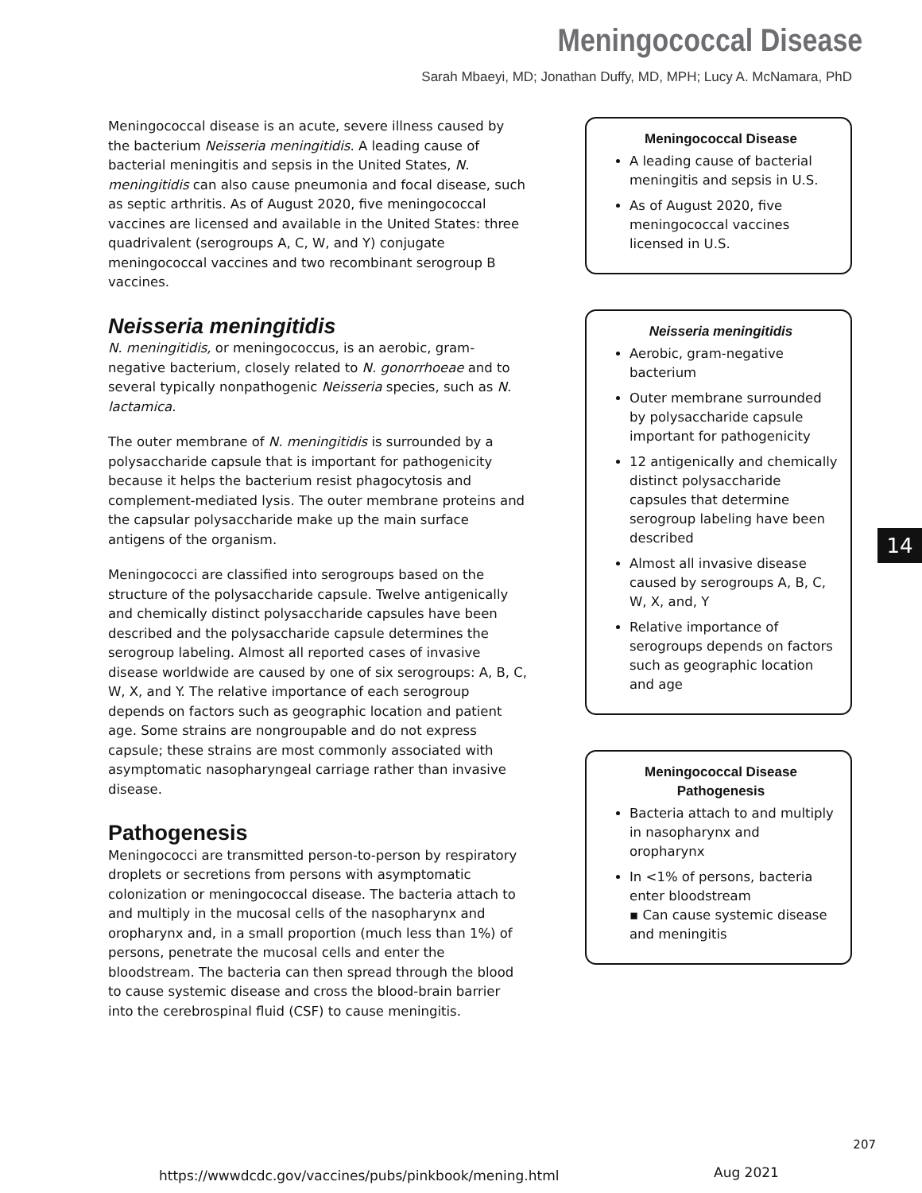Meningococcal Disease
Sarah Mbaeyi, MD; Jonathan Duffy, MD, MPH; Lucy A. McNamara, PhD
Meningococcal disease is an acute, severe illness caused by the bacterium Neisseria meningitidis. A leading cause of bacterial meningitis and sepsis in the United States, N. meningitidis can also cause pneumonia and focal disease, such as septic arthritis. As of August 2020, five meningococcal vaccines are licensed and available in the United States: three quadrivalent (serogroups A, C, W, and Y) conjugate meningococcal vaccines and two recombinant serogroup B vaccines.
Neisseria meningitidis
N. meningitidis, or meningococcus, is an aerobic, gram-negative bacterium, closely related to N. gonorrhoeae and to several typically nonpathogenic Neisseria species, such as N. lactamica.
The outer membrane of N. meningitidis is surrounded by a polysaccharide capsule that is important for pathogenicity because it helps the bacterium resist phagocytosis and complement-mediated lysis. The outer membrane proteins and the capsular polysaccharide make up the main surface antigens of the organism.
Meningococci are classified into serogroups based on the structure of the polysaccharide capsule. Twelve antigenically and chemically distinct polysaccharide capsules have been described and the polysaccharide capsule determines the serogroup labeling. Almost all reported cases of invasive disease worldwide are caused by one of six serogroups: A, B, C, W, X, and Y. The relative importance of each serogroup depends on factors such as geographic location and patient age. Some strains are nongroupable and do not express capsule; these strains are most commonly associated with asymptomatic nasopharyngeal carriage rather than invasive disease.
Pathogenesis
Meningococci are transmitted person-to-person by respiratory droplets or secretions from persons with asymptomatic colonization or meningococcal disease. The bacteria attach to and multiply in the mucosal cells of the nasopharynx and oropharynx and, in a small proportion (much less than 1%) of persons, penetrate the mucosal cells and enter the bloodstream. The bacteria can then spread through the blood to cause systemic disease and cross the blood-brain barrier into the cerebrospinal fluid (CSF) to cause meningitis.
Meningococcal Disease
A leading cause of bacterial meningitis and sepsis in U.S.
As of August 2020, five meningococcal vaccines licensed in U.S.
Neisseria meningitidis
Aerobic, gram-negative bacterium
Outer membrane surrounded by polysaccharide capsule important for pathogenicity
12 antigenically and chemically distinct polysaccharide capsules that determine serogroup labeling have been described
Almost all invasive disease caused by serogroups A, B, C, W, X, and, Y
Relative importance of serogroups depends on factors such as geographic location and age
Meningococcal Disease
Pathogenesis
Bacteria attach to and multiply in nasopharynx and oropharynx
In <1% of persons, bacteria enter bloodstream
▪ Can cause systemic disease and meningitis
14
207
https://wwwdcdc.gov/vaccines/pubs/pinkbook/mening.html
Aug 2021